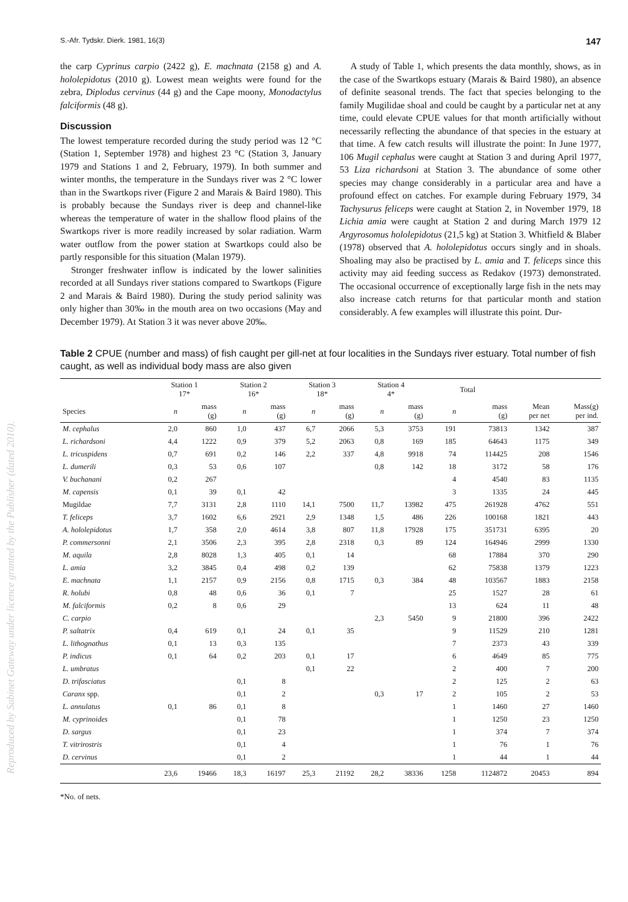Reproduced by Sabinet Gateway under licence granted by the Publisher (dated 2010).
S.-Afr. Tydskr. Dierk. 1981, 16(3) 147
the carp Cyprinus carpio (2422 g), E. machnata (2158 g) and A. hololepidotus (2010 g). Lowest mean weights were found for the zebra, Diplodus cervinus (44 g) and the Cape moony, Monodactylus falciformis (48 g).
Discussion
The lowest temperature recorded during the study period was 12 °C (Station 1, September 1978) and highest 23 °C (Station 3, January 1979 and Stations 1 and 2, February, 1979). In both summer and winter months, the temperature in the Sundays river was 2 °C lower than in the Swartkops river (Figure 2 and Marais & Baird 1980). This is probably because the Sundays river is deep and channel-like whereas the temperature of water in the shallow flood plains of the Swartkops river is more readily increased by solar radiation. Warm water outflow from the power station at Swartkops could also be partly responsible for this situation (Malan 1979).
Stronger freshwater inflow is indicated by the lower salinities recorded at all Sundays river stations compared to Swartkops (Figure 2 and Marais & Baird 1980). During the study period salinity was only higher than 30‰ in the mouth area on two occasions (May and December 1979). At Station 3 it was never above 20‰.
A study of Table 1, which presents the data monthly, shows, as in the case of the Swartkops estuary (Marais & Baird 1980), an absence of definite seasonal trends. The fact that species belonging to the family Mugilidae shoal and could be caught by a particular net at any time, could elevate CPUE values for that month artificially without necessarily reflecting the abundance of that species in the estuary at that time. A few catch results will illustrate the point: In June 1977, 106 Mugil cephalus were caught at Station 3 and during April 1977, 53 Liza richardsoni at Station 3. The abundance of some other species may change considerably in a particular area and have a profound effect on catches. For example during February 1979, 34 Tachysurus feliceps were caught at Station 2, in November 1979, 18 Lichia amia were caught at Station 2 and during March 1979 12 Argyrosomus hololepidotus (21,5 kg) at Station 3. Whitfield & Blaber (1978) observed that A. hololepidotus occurs singly and in shoals. Shoaling may also be practised by L. amia and T. feliceps since this activity may aid feeding success as Redakov (1973) demonstrated. The occasional occurrence of exceptionally large fish in the nets may also increase catch returns for that particular month and station considerably. A few examples will illustrate this point. Dur-
Table 2 CPUE (number and mass) of fish caught per gill-net at four localities in the Sundays river estuary. Total number of fish caught, as well as individual body mass are also given
| | Station 1 17* | | Station 2 16* | | Station 3 18* | | Station 4 4* | | Total | | | |
| --- | --- | --- | --- | --- | --- | --- | --- | --- | --- | --- | --- | --- |
| Species | n | mass (g) | n | mass (g) | n | mass (g) | n | mass (g) | n | mass (g) | Mean per net | Mass(g) per ind. |
| M. cephalus | 2,0 | 860 | 1,0 | 437 | 6,7 | 2066 | 5,3 | 3753 | 191 | 73813 | 1342 | 387 |
| L. richardsoni | 4,4 | 1222 | 0,9 | 379 | 5,2 | 2063 | 0,8 | 169 | 185 | 64643 | 1175 | 349 |
| L. tricuspidens | 0,7 | 691 | 0,2 | 146 | 2,2 | 337 | 4,8 | 9918 | 74 | 114425 | 208 | 1546 |
| L. dumerili | 0,3 | 53 | 0,6 | 107 | | | 0,8 | 142 | 18 | 3172 | 58 | 176 |
| V. buchanani | 0,2 | 267 | | | | | | | 4 | 4540 | 83 | 1135 |
| M. capensis | 0,1 | 39 | 0,1 | 42 | | | | | 3 | 1335 | 24 | 445 |
| Mugildae | 7,7 | 3131 | 2,8 | 1110 | 14,1 | 7500 | 11,7 | 13982 | 475 | 261928 | 4762 | 551 |
| T. feliceps | 3,7 | 1602 | 6,6 | 2921 | 2,9 | 1348 | 1,5 | 486 | 226 | 100168 | 1821 | 443 |
| A. hololepidotus | 1,7 | 358 | 2,0 | 4614 | 3,8 | 807 | 11,8 | 17928 | 175 | 351731 | 6395 | 20 |
| P. commersonni | 2,1 | 3506 | 2,3 | 395 | 2,8 | 2318 | 0,3 | 89 | 124 | 164946 | 2999 | 1330 |
| M. aquila | 2,8 | 8028 | 1,3 | 405 | 0,1 | 14 | | | 68 | 17884 | 370 | 290 |
| L. amia | 3,2 | 3845 | 0,4 | 498 | 0,2 | 139 | | | 62 | 75838 | 1379 | 1223 |
| E. machnata | 1,1 | 2157 | 0,9 | 2156 | 0,8 | 1715 | 0,3 | 384 | 48 | 103567 | 1883 | 2158 |
| R. holubi | 0,8 | 48 | 0,6 | 36 | 0,1 | 7 | | | 25 | 1527 | 28 | 61 |
| M. falciformis | 0,2 | 8 | 0,6 | 29 | | | | | 13 | 624 | 11 | 48 |
| C. carpio | | | | | | | 2,3 | 5450 | 9 | 21800 | 396 | 2422 |
| P. saltatrix | 0,4 | 619 | 0,1 | 24 | 0,1 | 35 | | | 9 | 11529 | 210 | 1281 |
| L. lithognathus | 0,1 | 13 | 0,3 | 135 | | | | | 7 | 2373 | 43 | 339 |
| P. indicus | 0,1 | 64 | 0,2 | 203 | 0,1 | 17 | | | 6 | 4649 | 85 | 775 |
| L. umbratus | | | | | 0,1 | 22 | | | 2 | 400 | 7 | 200 |
| D. trifasciatus | | | 0,1 | 8 | | | | | 2 | 125 | 2 | 63 |
| Caranx spp. | | | 0,1 | 2 | | | 0,3 | 17 | 2 | 105 | 2 | 53 |
| L. annulatus | 0,1 | 86 | 0,1 | 8 | | | | | 1 | 1460 | 27 | 1460 |
| M. cyprinoides | | | 0,1 | 78 | | | | | 1 | 1250 | 23 | 1250 |
| D. sargus | | | 0,1 | 23 | | | | | 1 | 374 | 7 | 374 |
| T. vitrirostris | | | 0,1 | 4 | | | | | 1 | 76 | 1 | 76 |
| D. cervinus | | | 0,1 | 2 | | | | | 1 | 44 | 1 | 44 |
| | 23,6 | 19466 | 18,3 | 16197 | 25,3 | 21192 | 28,2 | 38336 | 1258 | 1124872 | 20453 | 894 |
*No. of nets.